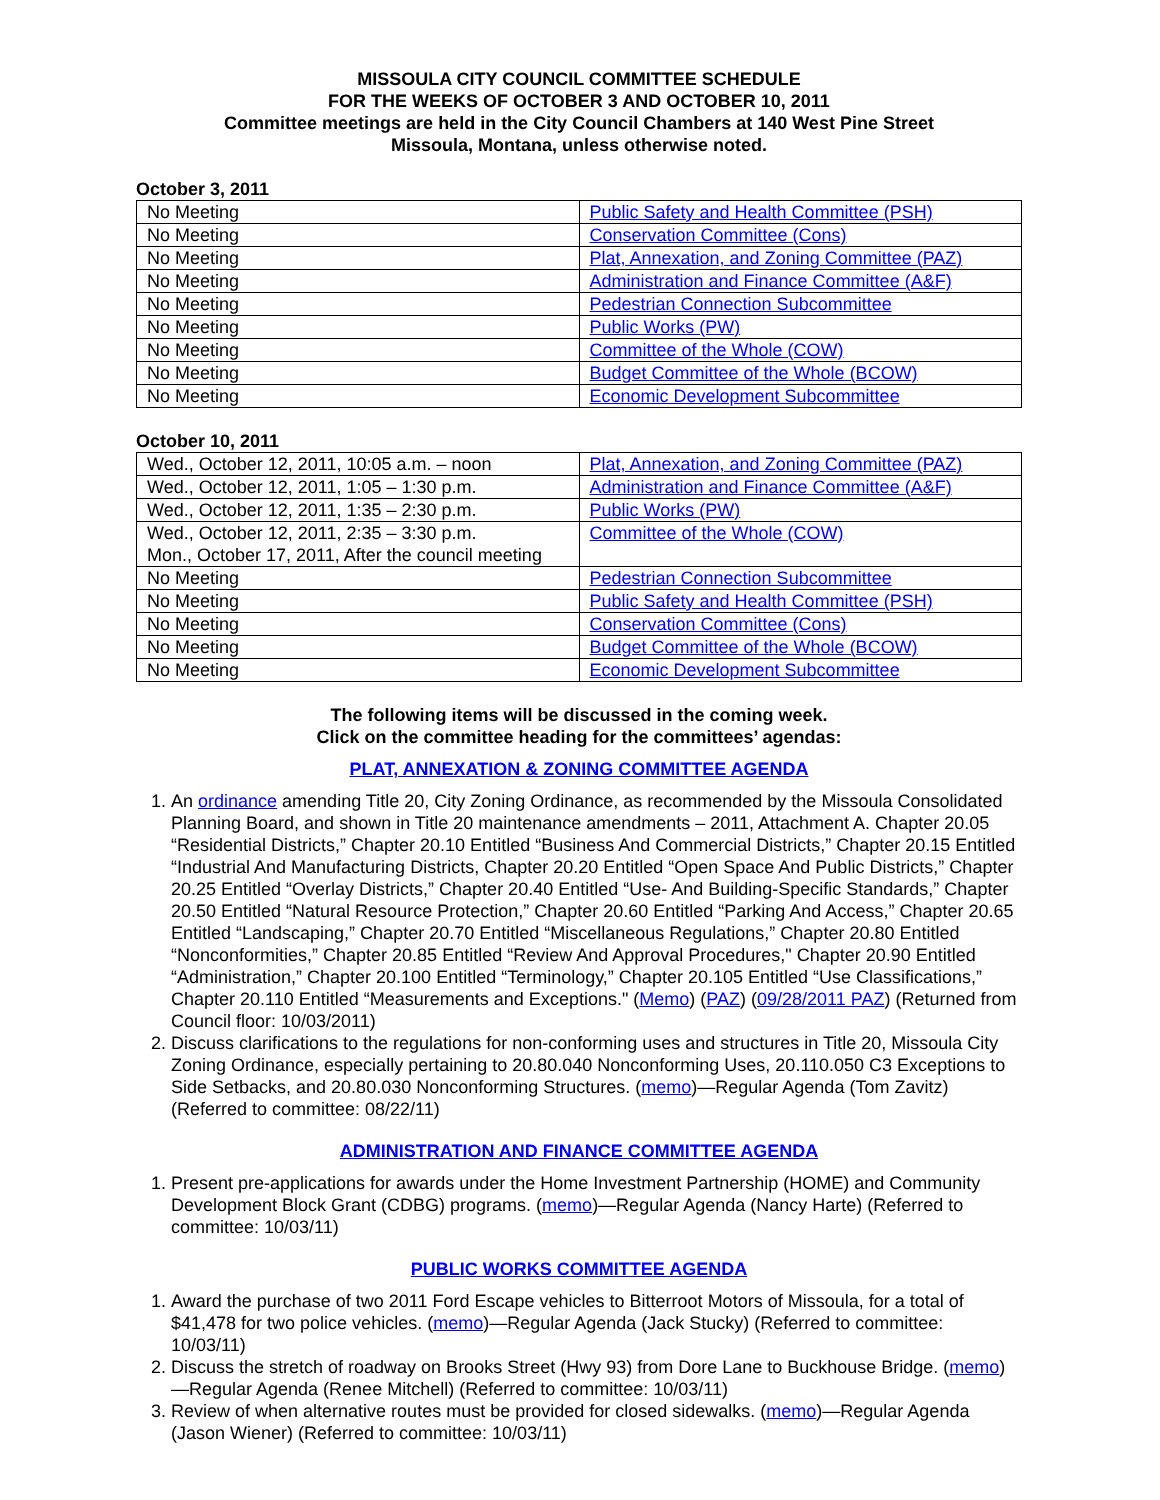MISSOULA CITY COUNCIL COMMITTEE SCHEDULE
FOR THE WEEKS OF OCTOBER 3 AND OCTOBER 10, 2011
Committee meetings are held in the City Council Chambers at 140 West Pine Street
Missoula, Montana, unless otherwise noted.
October 3, 2011
| No Meeting | Public Safety and Health Committee (PSH) |
| No Meeting | Conservation Committee (Cons) |
| No Meeting | Plat, Annexation, and Zoning Committee (PAZ) |
| No Meeting | Administration and Finance Committee (A&F) |
| No Meeting | Pedestrian Connection Subcommittee |
| No Meeting | Public Works (PW) |
| No Meeting | Committee of the Whole (COW) |
| No Meeting | Budget Committee of the Whole (BCOW) |
| No Meeting | Economic Development Subcommittee |
October 10, 2011
| Wed., October 12, 2011, 10:05 a.m. – noon | Plat, Annexation, and Zoning Committee (PAZ) |
| Wed., October 12, 2011, 1:05 – 1:30 p.m. | Administration and Finance Committee (A&F) |
| Wed., October 12, 2011, 1:35 – 2:30 p.m. | Public Works (PW) |
| Wed., October 12, 2011, 2:35 – 3:30 p.m. Mon., October 17, 2011, After the council meeting | Committee of the Whole (COW) |
| No Meeting | Pedestrian Connection Subcommittee |
| No Meeting | Public Safety and Health Committee (PSH) |
| No Meeting | Conservation Committee (Cons) |
| No Meeting | Budget Committee of the Whole (BCOW) |
| No Meeting | Economic Development Subcommittee |
The following items will be discussed in the coming week.
Click on the committee heading for the committees’ agendas:
PLAT, ANNEXATION & ZONING COMMITTEE AGENDA
1. An ordinance amending Title 20, City Zoning Ordinance, as recommended by the Missoula Consolidated Planning Board, and shown in Title 20 maintenance amendments – 2011, Attachment A. Chapter 20.05 “Residential Districts,” Chapter 20.10 Entitled “Business And Commercial Districts,” Chapter 20.15 Entitled “Industrial And Manufacturing Districts, Chapter 20.20 Entitled “Open Space And Public Districts,” Chapter 20.25 Entitled “Overlay Districts,” Chapter 20.40 Entitled “Use- And Building-Specific Standards,” Chapter 20.50 Entitled “Natural Resource Protection,” Chapter 20.60 Entitled “Parking And Access,” Chapter 20.65 Entitled “Landscaping,” Chapter 20.70 Entitled “Miscellaneous Regulations,” Chapter 20.80 Entitled “Nonconformities,” Chapter 20.85 Entitled “Review And Approval Procedures," Chapter 20.90 Entitled “Administration,” Chapter 20.100 Entitled “Terminology,” Chapter 20.105 Entitled “Use Classifications,” Chapter 20.110 Entitled “Measurements and Exceptions." (Memo) (PAZ) (09/28/2011 PAZ) (Returned from Council floor: 10/03/2011)
2. Discuss clarifications to the regulations for non-conforming uses and structures in Title 20, Missoula City Zoning Ordinance, especially pertaining to 20.80.040 Nonconforming Uses, 20.110.050 C3 Exceptions to Side Setbacks, and 20.80.030 Nonconforming Structures. (memo)—Regular Agenda (Tom Zavitz) (Referred to committee: 08/22/11)
ADMINISTRATION AND FINANCE COMMITTEE AGENDA
1. Present pre-applications for awards under the Home Investment Partnership (HOME) and Community Development Block Grant (CDBG) programs. (memo)—Regular Agenda (Nancy Harte) (Referred to committee: 10/03/11)
PUBLIC WORKS COMMITTEE AGENDA
1. Award the purchase of two 2011 Ford Escape vehicles to Bitterroot Motors of Missoula, for a total of $41,478 for two police vehicles. (memo)—Regular Agenda (Jack Stucky) (Referred to committee: 10/03/11)
2. Discuss the stretch of roadway on Brooks Street (Hwy 93) from Dore Lane to Buckhouse Bridge. (memo)—Regular Agenda (Renee Mitchell) (Referred to committee: 10/03/11)
3. Review of when alternative routes must be provided for closed sidewalks. (memo)—Regular Agenda (Jason Wiener) (Referred to committee: 10/03/11)